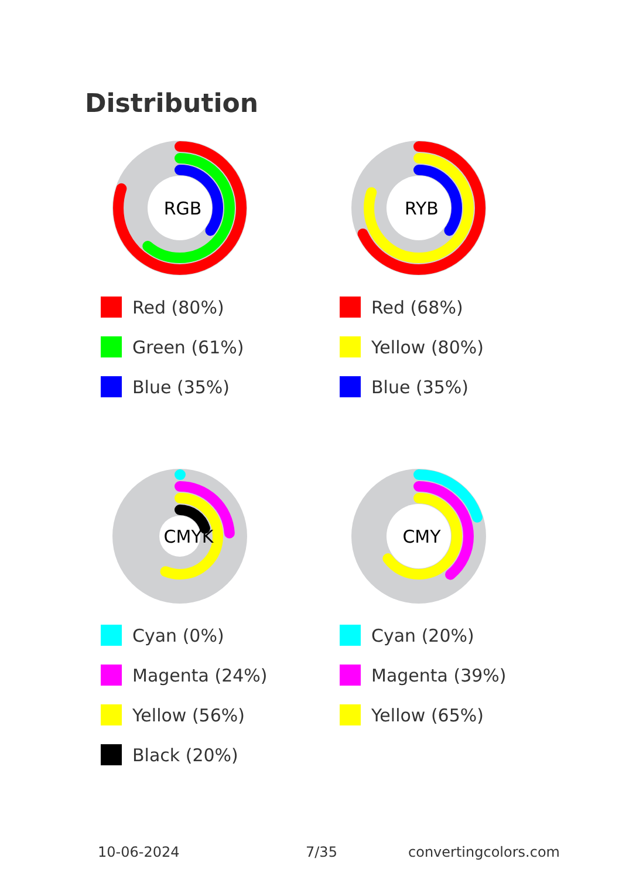Distribution
RGB
Red (80%)
Green (61%)
Blue (35%)
RYB
Red (68%)
Yellow (80%)
Blue (35%)
CMYK
Cyan (0%)
Magenta (24%)
Yellow (56%)
Black (20%)
CMY
Cyan (20%)
Magenta (39%)
Yellow (65%)
10-06-2024 7/35 convertingcolors.com